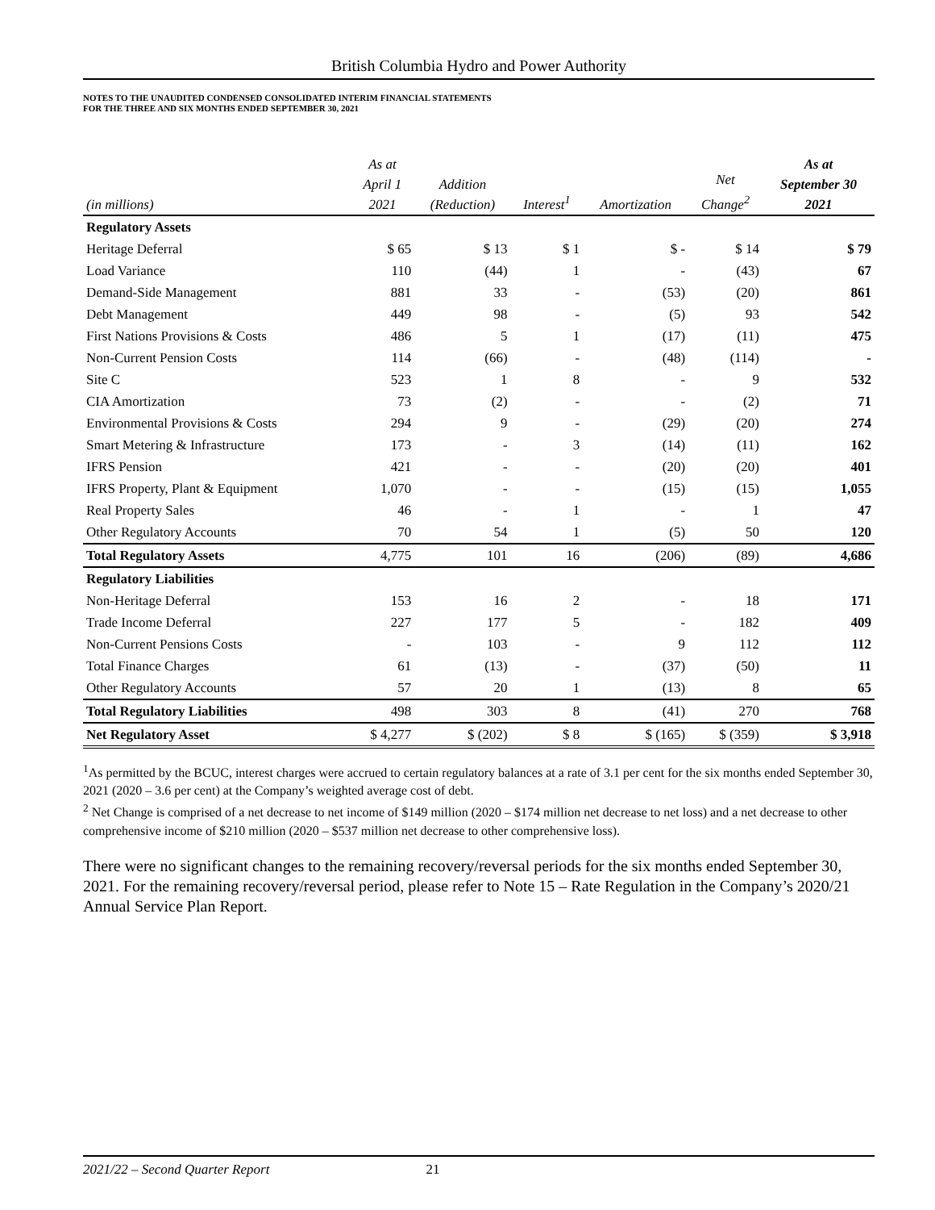British Columbia Hydro and Power Authority
NOTES TO THE UNAUDITED CONDENSED CONSOLIDATED INTERIM FINANCIAL STATEMENTS
FOR THE THREE AND SIX MONTHS ENDED SEPTEMBER 30, 2021
| (in millions) | As at April 1 2021 | Addition (Reduction) | Interest<sup>1</sup> | Amortization | Net Change<sup>2</sup> | As at September 30 2021 |
| --- | --- | --- | --- | --- | --- | --- |
| Regulatory Assets | | | | | | |
| Heritage Deferral | $ 65 | $ 13 | $ 1 | $ - | $ 14 | $ 79 |
| Load Variance | 110 | (44) | 1 | - | (43) | 67 |
| Demand-Side Management | 881 | 33 | - | (53) | (20) | 861 |
| Debt Management | 449 | 98 | - | (5) | 93 | 542 |
| First Nations Provisions & Costs | 486 | 5 | 1 | (17) | (11) | 475 |
| Non-Current Pension Costs | 114 | (66) | - | (48) | (114) | - |
| Site C | 523 | 1 | 8 | - | 9 | 532 |
| CIA Amortization | 73 | (2) | - | - | (2) | 71 |
| Environmental Provisions & Costs | 294 | 9 | - | (29) | (20) | 274 |
| Smart Metering & Infrastructure | 173 | - | 3 | (14) | (11) | 162 |
| IFRS Pension | 421 | - | - | (20) | (20) | 401 |
| IFRS Property, Plant & Equipment | 1,070 | - | - | (15) | (15) | 1,055 |
| Real Property Sales | 46 | - | 1 | - | 1 | 47 |
| Other Regulatory Accounts | 70 | 54 | 1 | (5) | 50 | 120 |
| Total Regulatory Assets | 4,775 | 101 | 16 | (206) | (89) | 4,686 |
| Regulatory Liabilities | | | | | | |
| Non-Heritage Deferral | 153 | 16 | 2 | - | 18 | 171 |
| Trade Income Deferral | 227 | 177 | 5 | - | 182 | 409 |
| Non-Current Pensions Costs | - | 103 | - | 9 | 112 | 112 |
| Total Finance Charges | 61 | (13) | - | (37) | (50) | 11 |
| Other Regulatory Accounts | 57 | 20 | 1 | (13) | 8 | 65 |
| Total Regulatory Liabilities | 498 | 303 | 8 | (41) | 270 | 768 |
| Net Regulatory Asset | $ 4,277 | $ (202) | $ 8 | $ (165) | $ (359) | $ 3,918 |
<sup>1</sup> As permitted by the BCUC, interest charges were accrued to certain regulatory balances at a rate of 3.1 per cent for the six months ended September 30, 2021 (2020 – 3.6 per cent) at the Company’s weighted average cost of debt.
<sup>2</sup> Net Change is comprised of a net decrease to net income of $149 million (2020 – $174 million net decrease to net loss) and a net decrease to other comprehensive income of $210 million (2020 – $537 million net decrease to other comprehensive loss).
There were no significant changes to the remaining recovery/reversal periods for the six months ended September 30, 2021. For the remaining recovery/reversal period, please refer to Note 15 – Rate Regulation in the Company’s 2020/21 Annual Service Plan Report.
2021/22 – Second Quarter Report 21